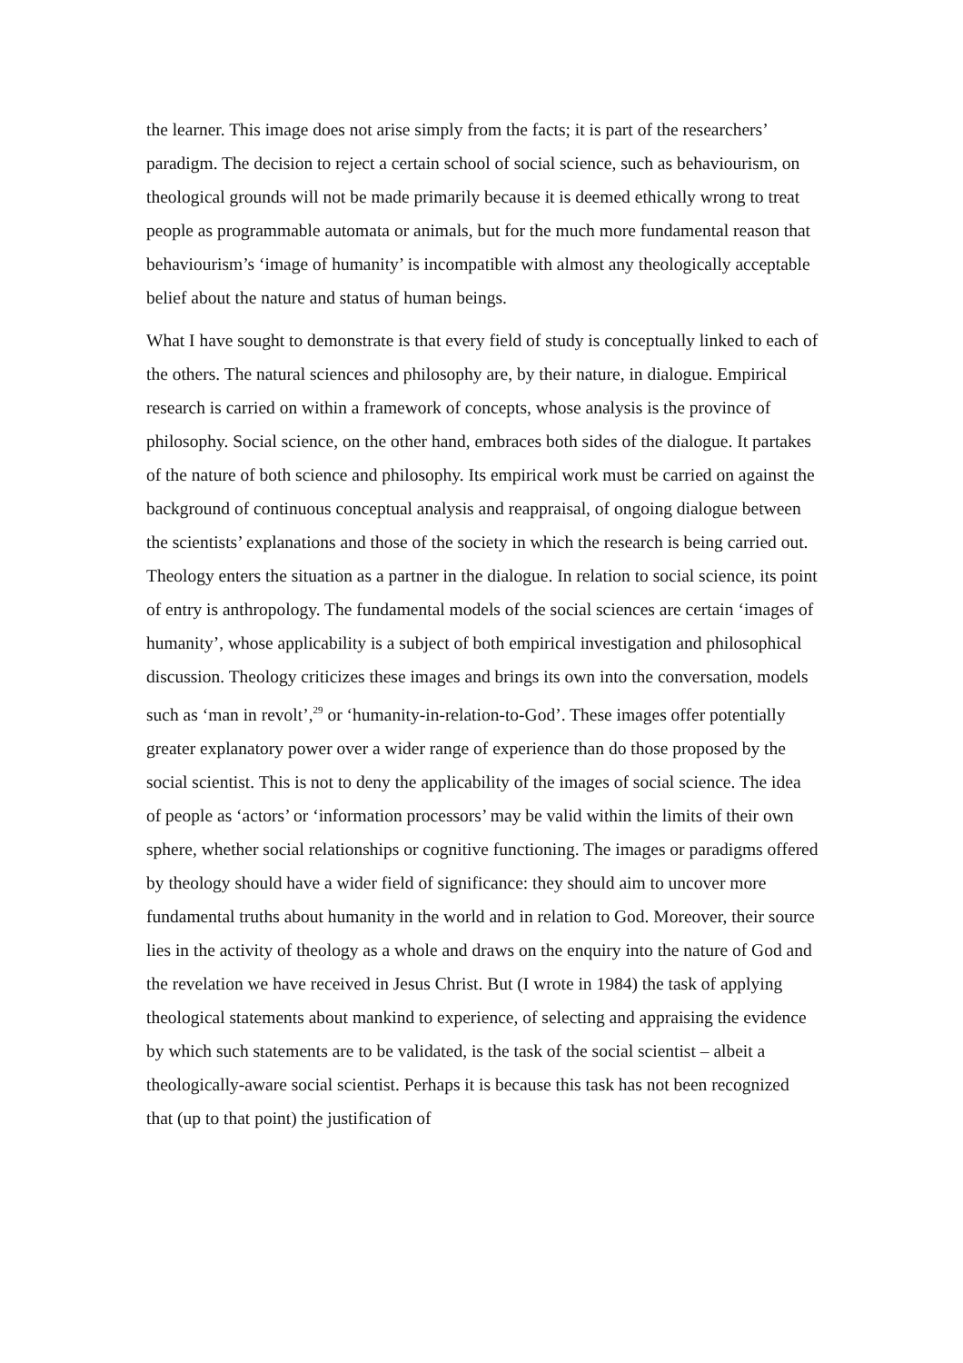the learner. This image does not arise simply from the facts; it is part of the researchers’ paradigm. The decision to reject a certain school of social science, such as behaviourism, on theological grounds will not be made primarily because it is deemed ethically wrong to treat people as programmable automata or animals, but for the much more fundamental reason that behaviourism’s ‘image of humanity’ is incompatible with almost any theologically acceptable belief about the nature and status of human beings.
What I have sought to demonstrate is that every field of study is conceptually linked to each of the others. The natural sciences and philosophy are, by their nature, in dialogue. Empirical research is carried on within a framework of concepts, whose analysis is the province of philosophy. Social science, on the other hand, embraces both sides of the dialogue. It partakes of the nature of both science and philosophy. Its empirical work must be carried on against the background of continuous conceptual analysis and reappraisal, of ongoing dialogue between the scientists’ explanations and those of the society in which the research is being carried out. Theology enters the situation as a partner in the dialogue. In relation to social science, its point of entry is anthropology. The fundamental models of the social sciences are certain ‘images of humanity’, whose applicability is a subject of both empirical investigation and philosophical discussion. Theology criticizes these images and brings its own into the conversation, models such as ‘man in revolt’,<sup>29</sup> or ‘humanity-in-relation-to-God’. These images offer potentially greater explanatory power over a wider range of experience than do those proposed by the social scientist. This is not to deny the applicability of the images of social science. The idea of people as ‘actors’ or ‘information processors’ may be valid within the limits of their own sphere, whether social relationships or cognitive functioning. The images or paradigms offered by theology should have a wider field of significance: they should aim to uncover more fundamental truths about humanity in the world and in relation to God. Moreover, their source lies in the activity of theology as a whole and draws on the enquiry into the nature of God and the revelation we have received in Jesus Christ. But (I wrote in 1984) the task of applying theological statements about mankind to experience, of selecting and appraising the evidence by which such statements are to be validated, is the task of the social scientist – albeit a theologically-aware social scientist. Perhaps it is because this task has not been recognized that (up to that point) the justification of